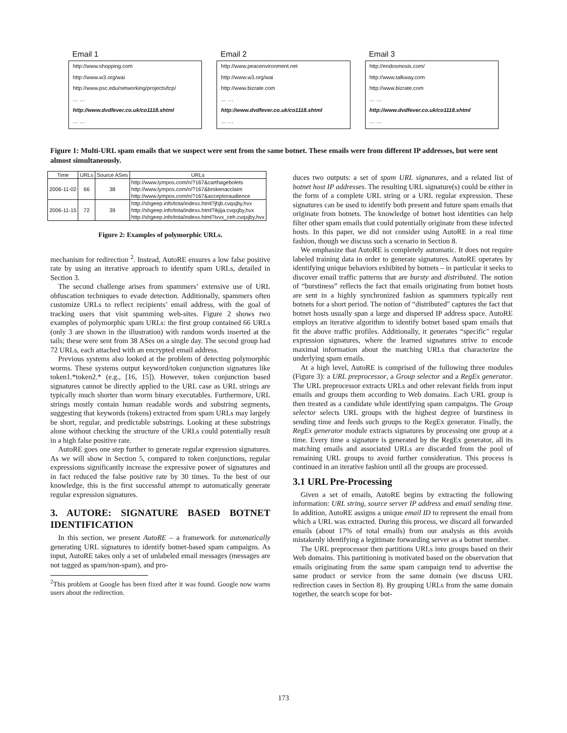Email 1
http://www.shopping.com
http://www.w3.org/wai
http://www.psc.edu/networking/projects/tcp/
… …
http://www.dvdfever.co.uk/co1118.shtml
… …
Email 2
http://www.peacenvironment.net
http://www.w3.org/wai
http://www.bizrate.com
… …
http://www.dvdfever.co.uk/co1118.shtml
… …
Email 3
http://endosmosis.com/
http://www.talkway.com
http://www.bizrate.com
… …
http://www.dvdfever.co.uk/co1118.shtml
… …
Figure 1: Multi-URL spam emails that we suspect were sent from the same botnet. These emails were from different IP addresses, but were sent almost simultaneously.
| Time | URLs | Source ASes | URLs |
| --- | --- | --- | --- |
| 2006-11-02 | 66 | 38 | http://www.lympos.com/n/?167&carthagebolets |
| | | | http://www.lympos.com/n/?167&brokenacclaim |
| | | | http://www.lympos.com/n/?167&acceptoraudience |
| 2006-11-15 | 72 | 39 | http://shgeep.info/tota/indexx.html?jhjb.cvqxjby,hvx |
| | | | http://shgeep.info/tota/indexx.html?ikjija.cvqxjby,hvx |
| | | | http://shgeep.info/tota/indexx.html?ivvx_ceh.cvqxjby,hvx |
Figure 2: Examples of polymorphic URLs.
mechanism for redirection <sup>2</sup>. Instead, AutoRE ensures a low false positive rate by using an iterative approach to identify spam URLs, detailed in Section 3.
The second challenge arises from spammers’ extensive use of URL obfuscation techniques to evade detection. Additionally, spammers often customize URLs to reflect recipients’ email address, with the goal of tracking users that visit spamming web-sites. Figure 2 shows two examples of polymorphic spam URLs: the first group contained 66 URLs (only 3 are shown in the illustration) with random words inserted at the tails; these were sent from 38 ASes on a single day. The second group had 72 URLs, each attached with an encrypted email address.
Previous systems also looked at the problem of detecting polymorphic worms. These systems output keyword/token conjunction signatures like token1.*token2.* (e.g., [16, 15]). However, token conjunction based signatures cannot be directly applied to the URL case as URL strings are typically much shorter than worm binary executables. Furthermore, URL strings mostly contain human readable words and substring segments, suggesting that keywords (tokens) extracted from spam URLs may largely be short, regular, and predictable substrings. Looking at these substrings alone without checking the structure of the URLs could potentially result in a high false positive rate.
AutoRE goes one step further to generate regular expression signatures. As we will show in Section 5, compared to token conjunctions, regular expressions significantly increase the expressive power of signatures and in fact reduced the false positive rate by 30 times. To the best of our knowledge, this is the first successful attempt to automatically generate regular expression signatures.
3. AUTORE: SIGNATURE BASED BOTNET IDENTIFICATION
In this section, we present AutoRE – a framework for automatically generating URL signatures to identify botnet-based spam campaigns. As input, AutoRE takes only a set of unlabeled email messages (messages are not tagged as spam/non-spam), and pro-
<sup>2</sup> This problem at Google has been fixed after it was found. Google now warns users about the redirection.
duces two outputs: a set of spam URL signatures, and a related list of botnet host IP addresses. The resulting URL signature(s) could be either in the form of a complete URL string or a URL regular expression. These signatures can be used to identify both present and future spam emails that originate from botnets. The knowledge of botnet host identities can help filter other spam emails that could potentially originate from these infected hosts. In this paper, we did not consider using AutoRE in a real time fashion, though we discuss such a scenario in Section 8.
We emphasize that AutoRE is completely automatic. It does not require labeled training data in order to generate signatures. AutoRE operates by identifying unique behaviors exhibited by botnets – in particular it seeks to discover email traffic patterns that are bursty and distributed. The notion of “burstiness” reflects the fact that emails originating from botnet hosts are sent in a highly synchronized fashion as spammers typically rent botnets for a short period. The notion of “distributed" captures the fact that botnet hosts usually span a large and dispersed IP address space. AutoRE employs an iterative algorithm to identify botnet based spam emails that fit the above traffic profiles. Additionally, it generates “specific" regular expression signatures, where the learned signatures strive to encode maximal information about the matching URLs that characterize the underlying spam emails.
At a high level, AutoRE is comprised of the following three modules (Figure 3): a URL preprocessor, a Group selector and a RegEx generator. The URL preprocessor extracts URLs and other relevant fields from input emails and groups them according to Web domains. Each URL group is then treated as a candidate while identifying spam campaigns. The Group selector selects URL groups with the highest degree of burstiness in sending time and feeds such groups to the RegEx generator. Finally, the RegEx generator module extracts signatures by processing one group at a time. Every time a signature is generated by the RegEx generator, all its matching emails and associated URLs are discarded from the pool of remaining URL groups to avoid further consideration. This process is continued in an iterative fashion until all the groups are processed.
3.1 URL Pre-Processing
Given a set of emails, AutoRE begins by extracting the following information: URL string, source server IP address and email sending time. In addition, AutoRE assigns a unique email ID to represent the email from which a URL was extracted. During this process, we discard all forwarded emails (about 17% of total emails) from our analysis as this avoids mistakenly identifying a legitimate forwarding server as a botnet member.
The URL preprocessor then partitions URLs into groups based on their Web domains. This partitioning is motivated based on the observation that emails originating from the same spam campaign tend to advertise the same product or service from the same domain (we discuss URL redirection cases in Section 8). By grouping URLs from the same domain together, the search scope for bot-
173